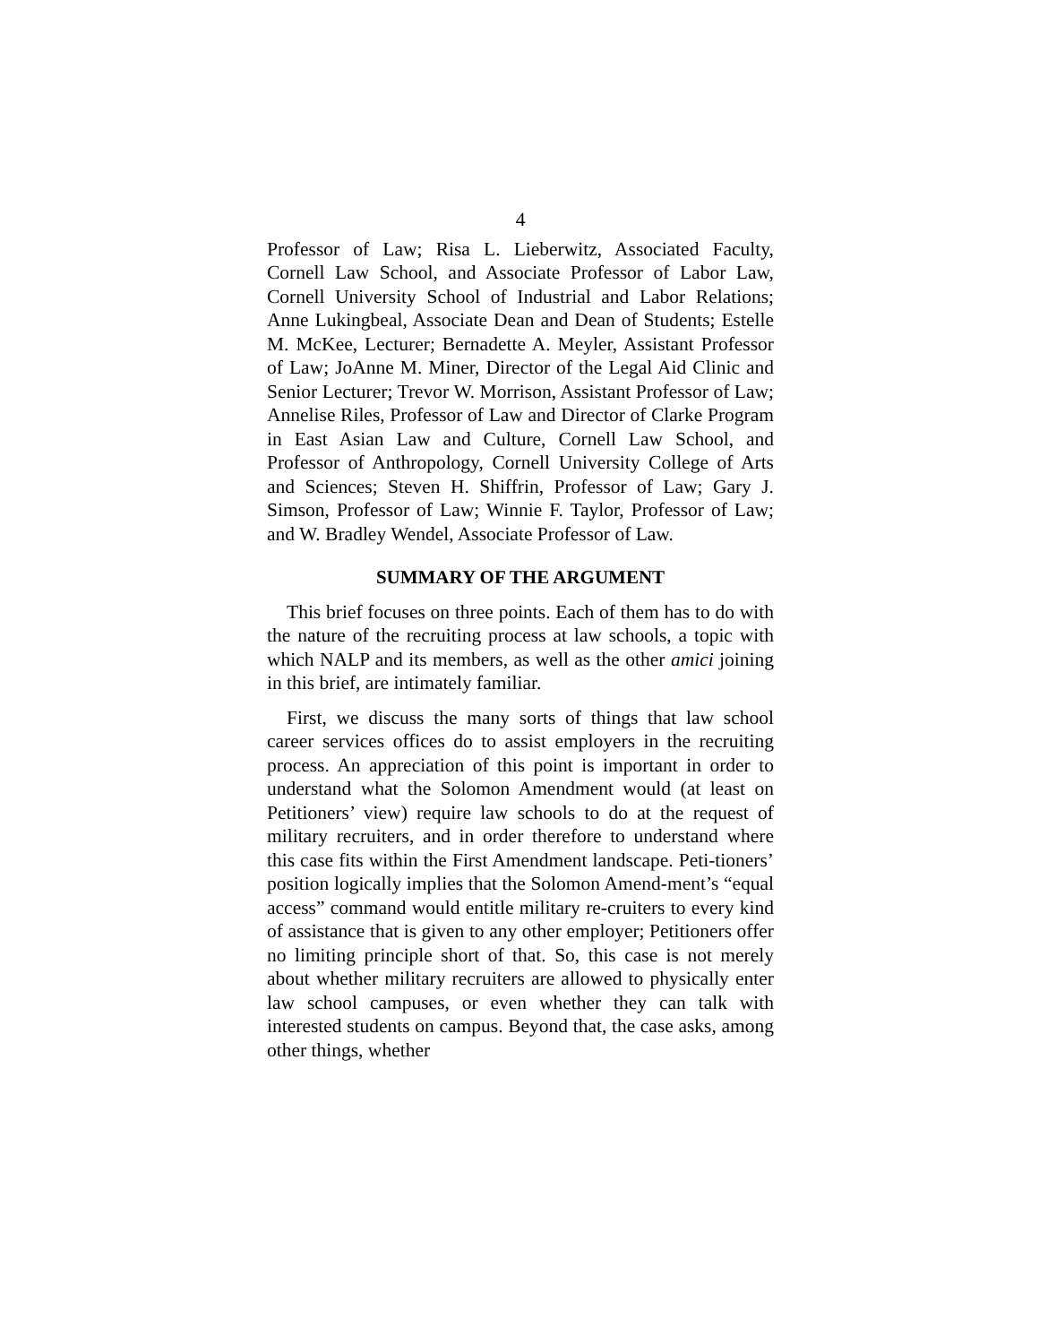4
Professor of Law; Risa L. Lieberwitz, Associated Faculty, Cornell Law School, and Associate Professor of Labor Law, Cornell University School of Industrial and Labor Relations; Anne Lukingbeal, Associate Dean and Dean of Students; Estelle M. McKee, Lecturer; Bernadette A. Meyler, Assistant Professor of Law; JoAnne M. Miner, Director of the Legal Aid Clinic and Senior Lecturer; Trevor W. Morrison, Assistant Professor of Law; Annelise Riles, Professor of Law and Director of Clarke Program in East Asian Law and Culture, Cornell Law School, and Professor of Anthropology, Cornell University College of Arts and Sciences; Steven H. Shiffrin, Professor of Law; Gary J. Simson, Professor of Law; Winnie F. Taylor, Professor of Law; and W. Bradley Wendel, Associate Professor of Law.
SUMMARY OF THE ARGUMENT
This brief focuses on three points. Each of them has to do with the nature of the recruiting process at law schools, a topic with which NALP and its members, as well as the other amici joining in this brief, are intimately familiar.
First, we discuss the many sorts of things that law school career services offices do to assist employers in the recruiting process. An appreciation of this point is important in order to understand what the Solomon Amendment would (at least on Petitioners’ view) require law schools to do at the request of military recruiters, and in order therefore to understand where this case fits within the First Amendment landscape. Peti-tioners’ position logically implies that the Solomon Amend-ment’s “equal access” command would entitle military re-cruiters to every kind of assistance that is given to any other employer; Petitioners offer no limiting principle short of that. So, this case is not merely about whether military recruiters are allowed to physically enter law school campuses, or even whether they can talk with interested students on campus. Beyond that, the case asks, among other things, whether